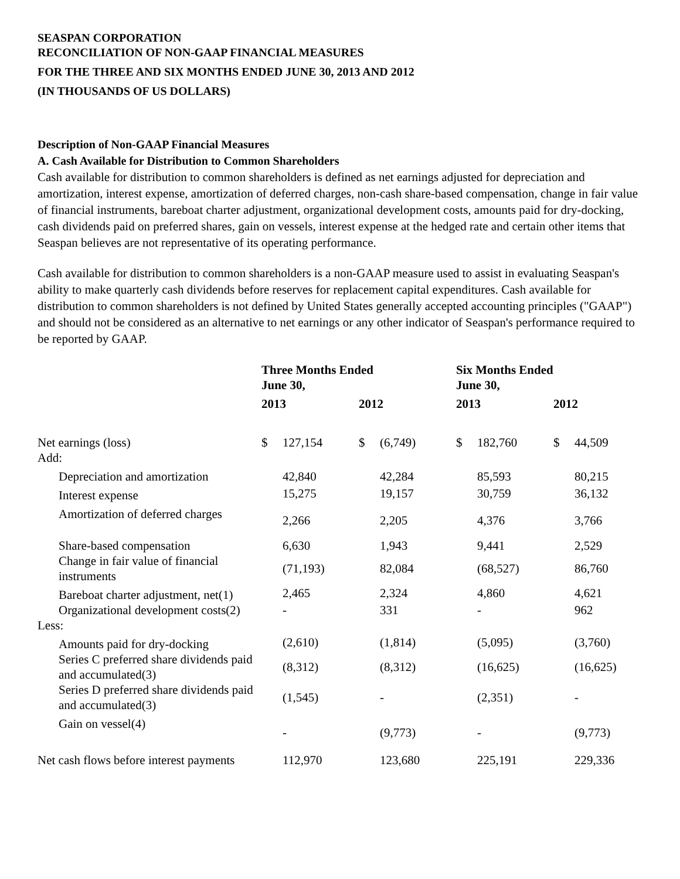SEASPAN CORPORATION
RECONCILIATION OF NON-GAAP FINANCIAL MEASURES
FOR THE THREE AND SIX MONTHS ENDED JUNE 30, 2013 AND 2012
(IN THOUSANDS OF US DOLLARS)
Description of Non-GAAP Financial Measures
A. Cash Available for Distribution to Common Shareholders
Cash available for distribution to common shareholders is defined as net earnings adjusted for depreciation and amortization, interest expense, amortization of deferred charges, non-cash share-based compensation, change in fair value of financial instruments, bareboat charter adjustment, organizational development costs, amounts paid for dry-docking, cash dividends paid on preferred shares, gain on vessels, interest expense at the hedged rate and certain other items that Seaspan believes are not representative of its operating performance.
Cash available for distribution to common shareholders is a non-GAAP measure used to assist in evaluating Seaspan's ability to make quarterly cash dividends before reserves for replacement capital expenditures. Cash available for distribution to common shareholders is not defined by United States generally accepted accounting principles ("GAAP") and should not be considered as an alternative to net earnings or any other indicator of Seaspan's performance required to be reported by GAAP.
| | Three Months Ended June 30, | | | | Six Months Ended June 30, | | | |
| | 2013 | | 2012 | | 2013 | | 2012 | |
| Net earnings (loss) | $ | 127,154 | $ | (6,749) | $ | 182,760 | $ | 44,509 |
| Add: | | | | | | | | |
| Depreciation and amortization | | 42,840 | | 42,284 | | 85,593 | | 80,215 |
| Interest expense | | 15,275 | | 19,157 | | 30,759 | | 36,132 |
| Amortization of deferred charges | | 2,266 | | 2,205 | | 4,376 | | 3,766 |
| Share-based compensation | | 6,630 | | 1,943 | | 9,441 | | 2,529 |
| Change in fair value of financial instruments | | (71,193) | | 82,084 | | (68,527) | | 86,760 |
| Bareboat charter adjustment, net(1) | | 2,465 | | 2,324 | | 4,860 | | 4,621 |
| Organizational development costs(2) | | - | | 331 | | - | | 962 |
| Less: | | | | | | | | |
| Amounts paid for dry-docking | | (2,610) | | (1,814) | | (5,095) | | (3,760) |
| Series C preferred share dividends paid and accumulated(3) | | (8,312) | | (8,312) | | (16,625) | | (16,625) |
| Series D preferred share dividends paid and accumulated(3) | | (1,545) | | - | | (2,351) | | - |
| Gain on vessel(4) | | - | | (9,773) | | - | | (9,773) |
| Net cash flows before interest payments | | 112,970 | | 123,680 | | 225,191 | | 229,336 |